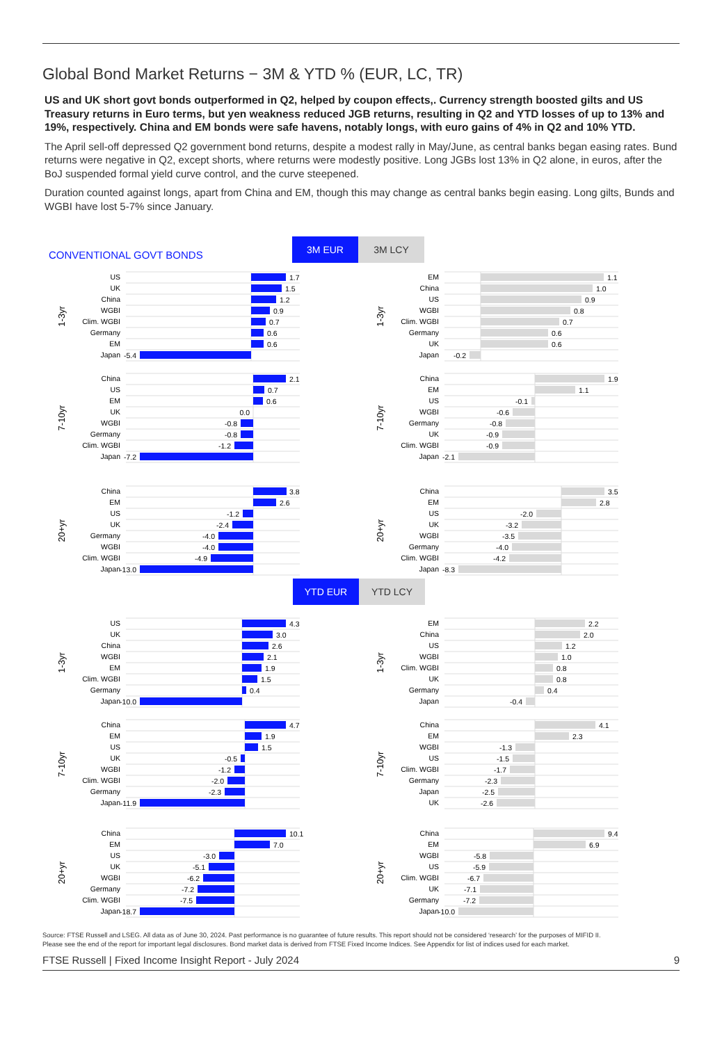Global Bond Market Returns − 3M & YTD % (EUR, LC, TR)
US and UK short govt bonds outperformed in Q2, helped by coupon effects,. Currency strength boosted gilts and US Treasury returns in Euro terms, but yen weakness reduced JGB returns, resulting in Q2 and YTD losses of up to 13% and 19%, respectively. China and EM bonds were safe havens, notably longs, with euro gains of 4% in Q2 and 10% YTD.
The April sell-off depressed Q2 government bond returns, despite a modest rally in May/June, as central banks began easing rates. Bund returns were negative in Q2, except shorts, where returns were modestly positive. Long JGBs lost 13% in Q2 alone, in euros, after the BoJ suspended formal yield curve control, and the curve steepened.
Duration counted against longs, apart from China and EM, though this may change as central banks begin easing. Long gilts, Bunds and WGBI have lost 5-7% since January.
CONVENTIONAL GOVT BONDS
3M EUR
3M LCY
1-3yr
US
UK
China
WGBI
Clim. WGBI
Germany
EM
Japan
1.7
1.5
1.2
0.9
0.7
0.6
0.6
-5.4
1-3yr
EM
China
US
WGBI
Clim. WGBI
Germany
UK
Japan
1.1
1.0
0.9
0.8
0.7
0.6
0.6
-0.2
7-10yr
China
US
EM
UK
WGBI
Germany
Clim. WGBI
Japan
2.1
0.7
0.6
0.0
-0.8
-0.8
-1.2
-7.2
7-10yr
China
EM
US
WGBI
Germany
UK
Clim. WGBI
Japan
1.9
1.1
-0.1
-0.6
-0.8
-0.9
-0.9
-2.1
20+yr
China
EM
US
UK
Germany
WGBI
Clim. WGBI
Japan
3.8
2.6
-1.2
-2.4
-4.0
-4.0
-4.9
-13.0
20+yr
China
EM
US
UK
WGBI
Germany
Clim. WGBI
Japan
3.5
2.8
-2.0
-3.2
-3.5
-4.0
-4.2
-8.3
YTD EUR YTD LCY
1-3yr
US
UK
China
WGBI
EM
Clim. WGBI
Germany
Japan
4.3
3.0
2.6
2.1
1.9
1.5
0.4
-10.0
1-3yr
EM
China
US
WGBI
Clim. WGBI
UK
Germany
Japan
2.2
2.0
1.2
1.0
0.8
0.8
0.4
-0.4
7-10yr
China
EM
US
UK
WGBI
Clim. WGBI
Germany
Japan
4.7
1.9
1.5
-0.5
-1.2
-2.0
-2.3
-11.9
7-10yr
China
EM
WGBI
US
Clim. WGBI
Germany
Japan
UK
4.1
2.3
-1.3
-1.5
-1.7
-2.3
-2.5
-2.6
20+yr
China
EM
US
UK
WGBI
Germany
Clim. WGBI
Japan
10.1
7.0
-3.0
-5.1
-6.2
-7.2
-7.5
-18.7
20+yr
China
EM
WGBI
US
Clim. WGBI
UK
Germany
Japan
9.4
6.9
-5.8
-5.9
-6.7
-7.1
-7.2
-10.0
Source: FTSE Russell and LSEG. All data as of June 30, 2024. Past performance is no guarantee of future results. This report should not be considered ‘research’ for the purposes of MIFID II.
Please see the end of the report for important legal disclosures. Bond market data is derived from FTSE Fixed Income Indices. See Appendix for list of indices used for each market.
FTSE Russell | Fixed Income Insight Report - July 2024 9